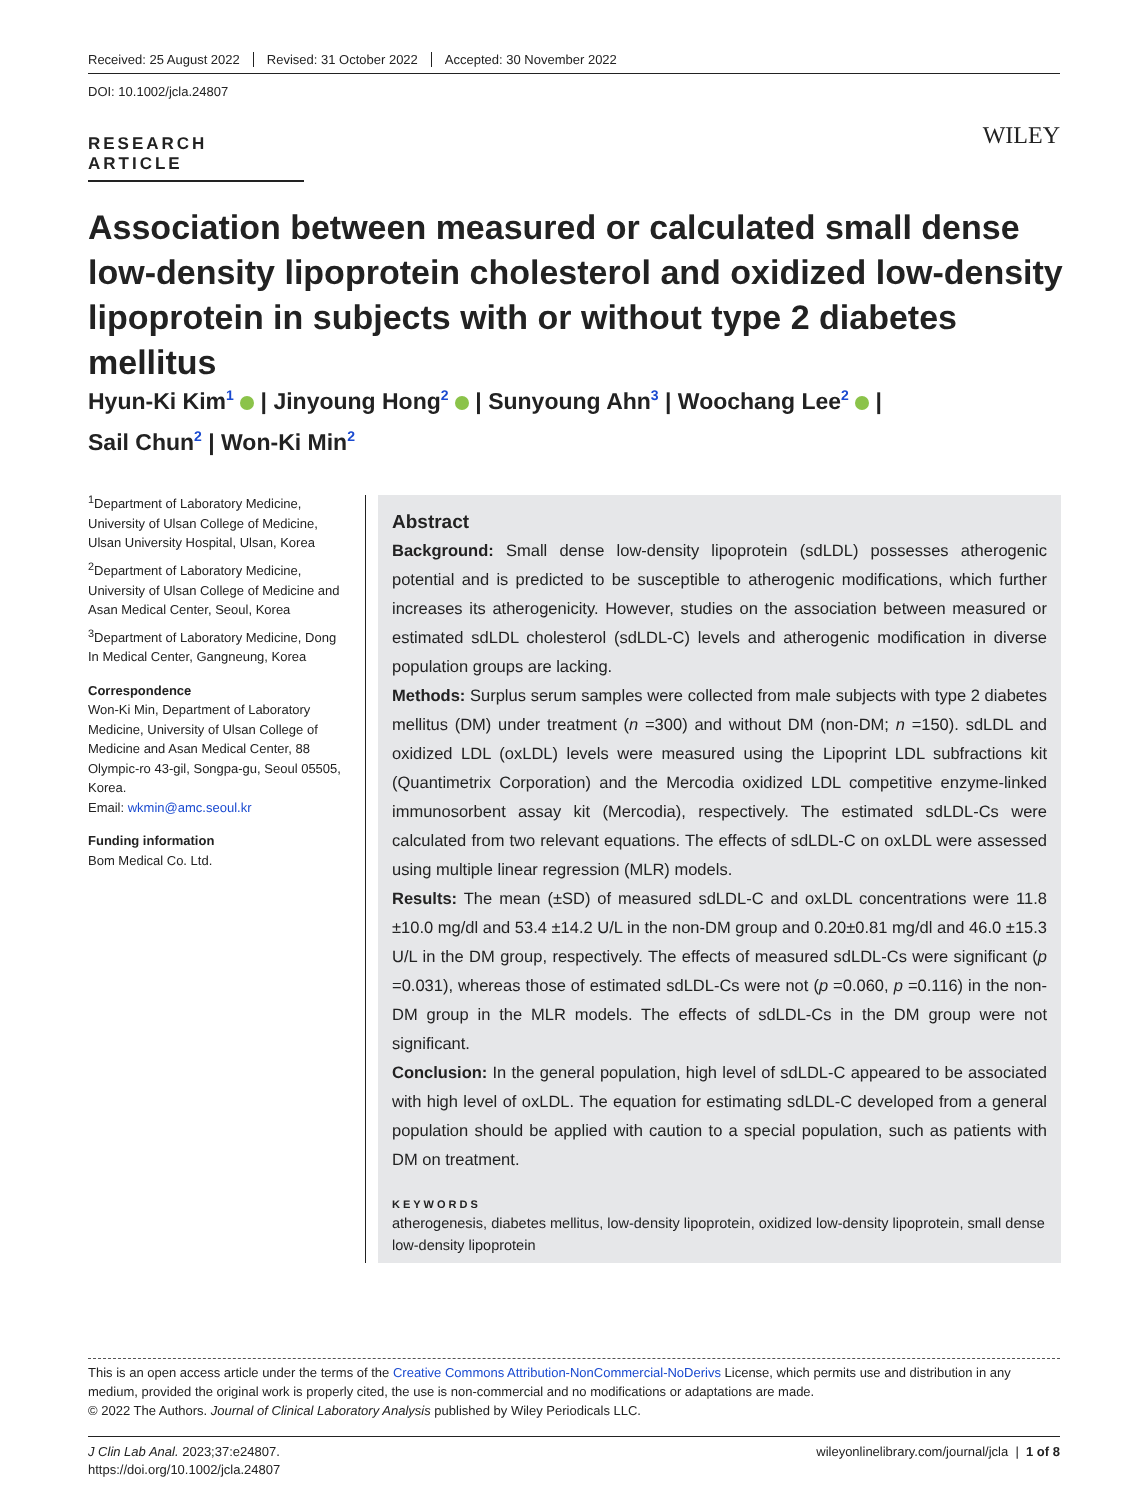Received: 25 August 2022 Revised: 31 October 2022 Accepted: 30 November 2022
DOI: 10.1002/jcla.24807
RESEARCH ARTICLE WILEY
Association between measured or calculated small dense low-density lipoprotein cholesterol and oxidized low-density lipoprotein in subjects with or without type 2 diabetes mellitus
Hyun-Ki Kim<sup>1</sup> | Jinyoung Hong<sup>2</sup> | Sunyoung Ahn<sup>3</sup> | Woochang Lee<sup>2</sup> |
Sail Chun<sup>2</sup> | Won-Ki Min<sup>2</sup>
<sup>1</sup> Department of Laboratory Medicine, University of Ulsan College of Medicine, Ulsan University Hospital, Ulsan, Korea
<sup>2</sup> Department of Laboratory Medicine, University of Ulsan College of Medicine and Asan Medical Center, Seoul, Korea
<sup>3</sup> Department of Laboratory Medicine, Dong In Medical Center, Gangneung, Korea
Correspondence
Won-Ki Min, Department of Laboratory Medicine, University of Ulsan College of Medicine and Asan Medical Center, 88 Olympic-ro 43-gil, Songpa-gu, Seoul 05505, Korea.
Email: wkmin@amc.seoul.kr
Funding information
Bom Medical Co. Ltd.
Abstract
Background: Small dense low-density lipoprotein (sdLDL) possesses atherogenic potential and is predicted to be susceptible to atherogenic modifications, which further increases its atherogenicity. However, studies on the association between measured or estimated sdLDL cholesterol (sdLDL-C) levels and atherogenic modification in diverse population groups are lacking.
Methods: Surplus serum samples were collected from male subjects with type 2 diabetes mellitus (DM) under treatment (n =300) and without DM (non-DM; n =150). sdLDL and oxidized LDL (oxLDL) levels were measured using the Lipoprint LDL subfractions kit (Quantimetrix Corporation) and the Mercodia oxidized LDL competitive enzyme-linked immunosorbent assay kit (Mercodia), respectively. The estimated sdLDL-Cs were calculated from two relevant equations. The effects of sdLDL-C on oxLDL were assessed using multiple linear regression (MLR) models.
Results: The mean (±SD) of measured sdLDL-C and oxLDL concentrations were 11.8 ±10.0 mg/dl and 53.4 ±14.2 U/L in the non-DM group and 0.20±0.81 mg/dl and 46.0 ±15.3 U/L in the DM group, respectively. The effects of measured sdLDL-Cs were significant (p =0.031), whereas those of estimated sdLDL-Cs were not (p =0.060, p =0.116) in the non-DM group in the MLR models. The effects of sdLDL-Cs in the DM group were not significant.
Conclusion: In the general population, high level of sdLDL-C appeared to be associated with high level of oxLDL. The equation for estimating sdLDL-C developed from a general population should be applied with caution to a special population, such as patients with DM on treatment.
KEYWORDS
atherogenesis, diabetes mellitus, low-density lipoprotein, oxidized low-density lipoprotein, small dense low-density lipoprotein
This is an open access article under the terms of the Creative Commons Attribution-NonCommercial-NoDerivs License, which permits use and distribution in any medium, provided the original work is properly cited, the use is non-commercial and no modifications or adaptations are made.
© 2022 The Authors. Journal of Clinical Laboratory Analysis published by Wiley Periodicals LLC.
J Clin Lab Anal. 2023;37:e24807.
https://doi.org/10.1002/jcla.24807
wileyonlinelibrary.com/journal/jcla | 1 of 8